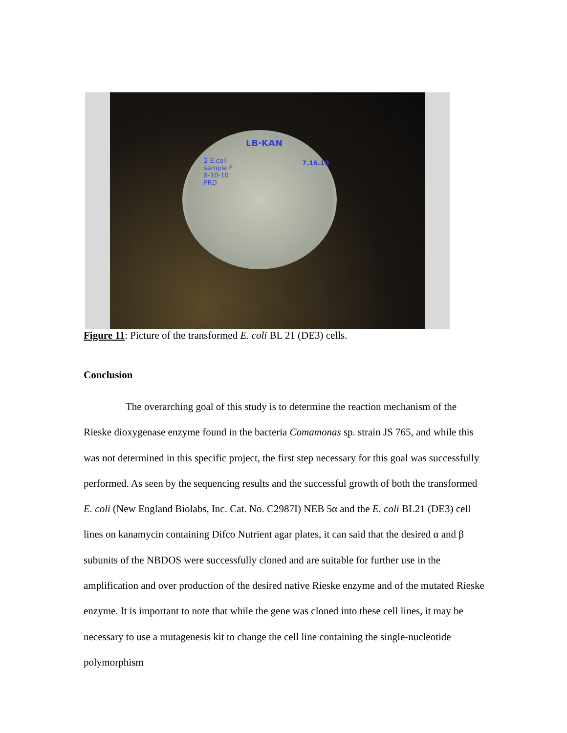LB·KAN
2 E.coli
sample F
8-10-10
PRD
7.16.10
Figure 11: Picture of the transformed E. coli BL 21 (DE3) cells.
Conclusion
The overarching goal of this study is to determine the reaction mechanism of the Rieske dioxygenase enzyme found in the bacteria Comamonas sp. strain JS 765, and while this was not determined in this specific project, the first step necessary for this goal was successfully performed. As seen by the sequencing results and the successful growth of both the transformed E. coli (New England Biolabs, Inc. Cat. No. C2987I) NEB 5α and the E. coli BL21 (DE3) cell lines on kanamycin containing Difco Nutrient agar plates, it can said that the desired α and β subunits of the NBDOS were successfully cloned and are suitable for further use in the amplification and over production of the desired native Rieske enzyme and of the mutated Rieske enzyme. It is important to note that while the gene was cloned into these cell lines, it may be necessary to use a mutagenesis kit to change the cell line containing the single-nucleotide polymorphism